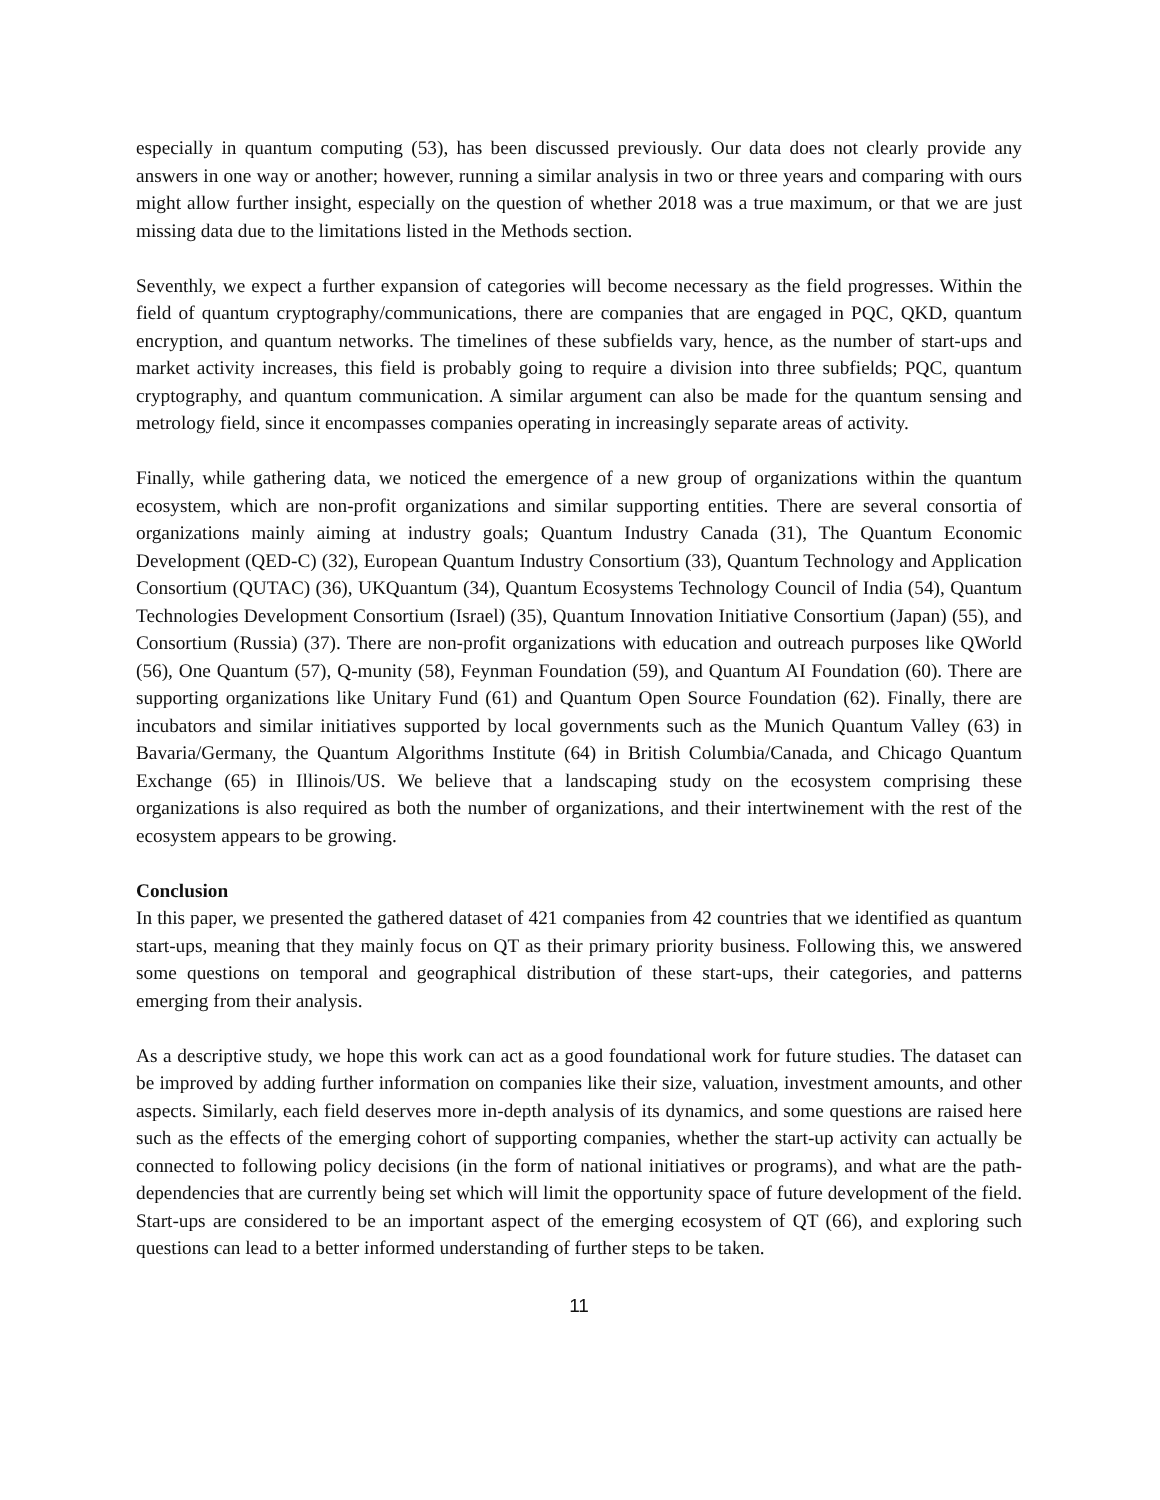especially in quantum computing (53), has been discussed previously. Our data does not clearly provide any answers in one way or another; however, running a similar analysis in two or three years and comparing with ours might allow further insight, especially on the question of whether 2018 was a true maximum, or that we are just missing data due to the limitations listed in the Methods section.
Seventhly, we expect a further expansion of categories will become necessary as the field progresses. Within the field of quantum cryptography/communications, there are companies that are engaged in PQC, QKD, quantum encryption, and quantum networks. The timelines of these subfields vary, hence, as the number of start-ups and market activity increases, this field is probably going to require a division into three subfields; PQC, quantum cryptography, and quantum communication. A similar argument can also be made for the quantum sensing and metrology field, since it encompasses companies operating in increasingly separate areas of activity.
Finally, while gathering data, we noticed the emergence of a new group of organizations within the quantum ecosystem, which are non-profit organizations and similar supporting entities. There are several consortia of organizations mainly aiming at industry goals; Quantum Industry Canada (31), The Quantum Economic Development (QED-C) (32), European Quantum Industry Consortium (33), Quantum Technology and Application Consortium (QUTAC) (36), UKQuantum (34), Quantum Ecosystems Technology Council of India (54), Quantum Technologies Development Consortium (Israel) (35), Quantum Innovation Initiative Consortium (Japan) (55), and Consortium (Russia) (37). There are non-profit organizations with education and outreach purposes like QWorld (56), One Quantum (57), Q-munity (58), Feynman Foundation (59), and Quantum AI Foundation (60). There are supporting organizations like Unitary Fund (61) and Quantum Open Source Foundation (62). Finally, there are incubators and similar initiatives supported by local governments such as the Munich Quantum Valley (63) in Bavaria/Germany, the Quantum Algorithms Institute (64) in British Columbia/Canada, and Chicago Quantum Exchange (65) in Illinois/US. We believe that a landscaping study on the ecosystem comprising these organizations is also required as both the number of organizations, and their intertwinement with the rest of the ecosystem appears to be growing.
Conclusion
In this paper, we presented the gathered dataset of 421 companies from 42 countries that we identified as quantum start-ups, meaning that they mainly focus on QT as their primary priority business. Following this, we answered some questions on temporal and geographical distribution of these start-ups, their categories, and patterns emerging from their analysis.
As a descriptive study, we hope this work can act as a good foundational work for future studies. The dataset can be improved by adding further information on companies like their size, valuation, investment amounts, and other aspects. Similarly, each field deserves more in-depth analysis of its dynamics, and some questions are raised here such as the effects of the emerging cohort of supporting companies, whether the start-up activity can actually be connected to following policy decisions (in the form of national initiatives or programs), and what are the path-dependencies that are currently being set which will limit the opportunity space of future development of the field. Start-ups are considered to be an important aspect of the emerging ecosystem of QT (66), and exploring such questions can lead to a better informed understanding of further steps to be taken.
11